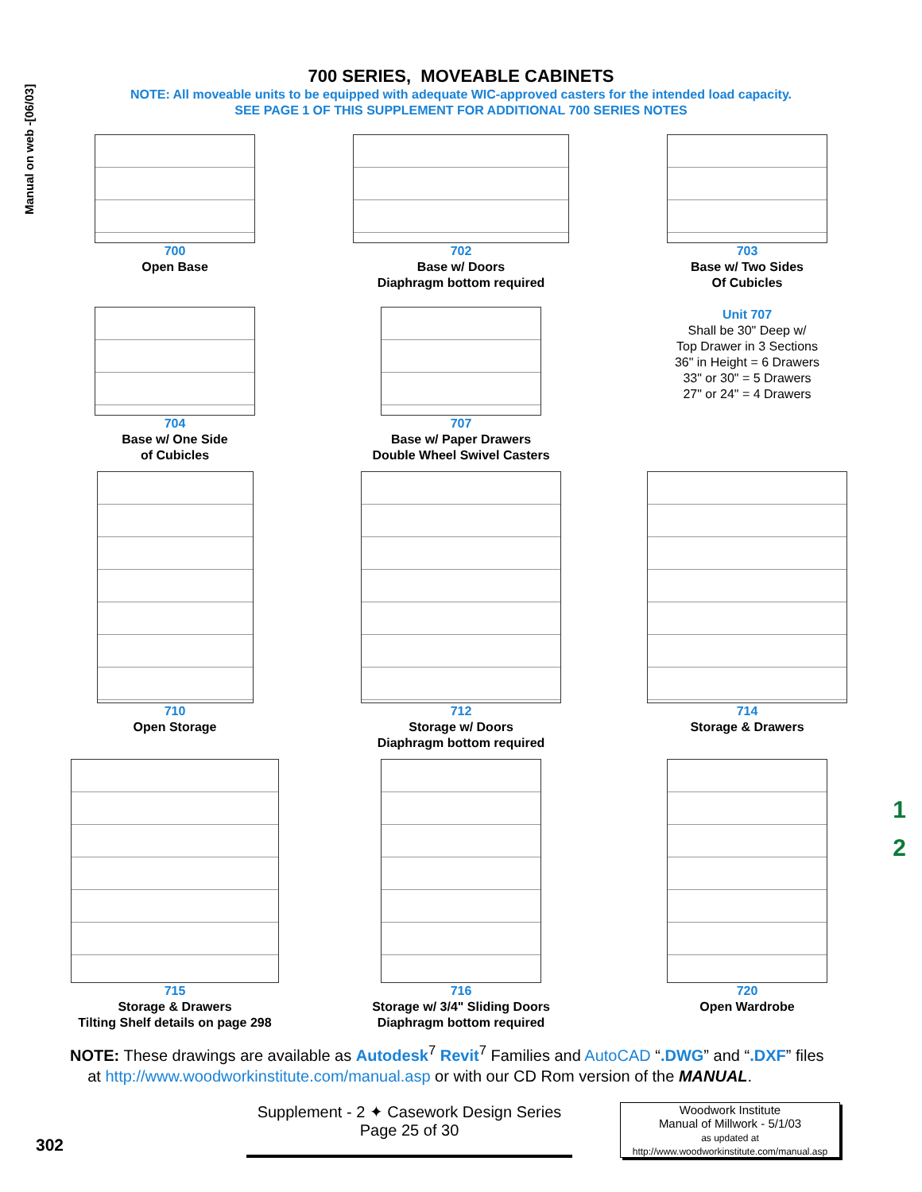Manual on web -[06/03]
700 SERIES, MOVEABLE CABINETS
NOTE: All moveable units to be equipped with adequate WIC-approved casters for the intended load capacity.
SEE PAGE 1 OF THIS SUPPLEMENT FOR ADDITIONAL 700 SERIES NOTES
700
Open Base
702
Base w/ Doors
Diaphragm bottom required
703
Base w/ Two Sides
Of Cubicles
704
Base w/ One Side
of Cubicles
707
Base w/ Paper Drawers
Double Wheel Swivel Casters
Unit 707
Shall be 30" Deep w/
Top Drawer in 3 Sections
36" in Height = 6 Drawers
33" or 30" = 5 Drawers
27" or 24" = 4 Drawers
710
Open Storage
712
Storage w/ Doors
Diaphragm bottom required
714
Storage & Drawers
715
Storage & Drawers
Tilting Shelf details on page 298
716
Storage w/ 3/4" Sliding Doors
Diaphragm bottom required
720
Open Wardrobe
NOTE: These drawings are available as Autodesk<sup>7</sup> Revit<sup>7</sup> Families and AutoCAD “.DWG” and “.DXF” files
at http://www.woodworkinstitute.com/manual.asp or with our CD Rom version of the MANUAL.
302
Supplement - 2 ✦ Casework Design Series
Page 25 of 30
Woodwork Institute
Manual of Millwork - 5/1/03
as updated at
http://www.woodworkinstitute.com/manual.asp
1
2